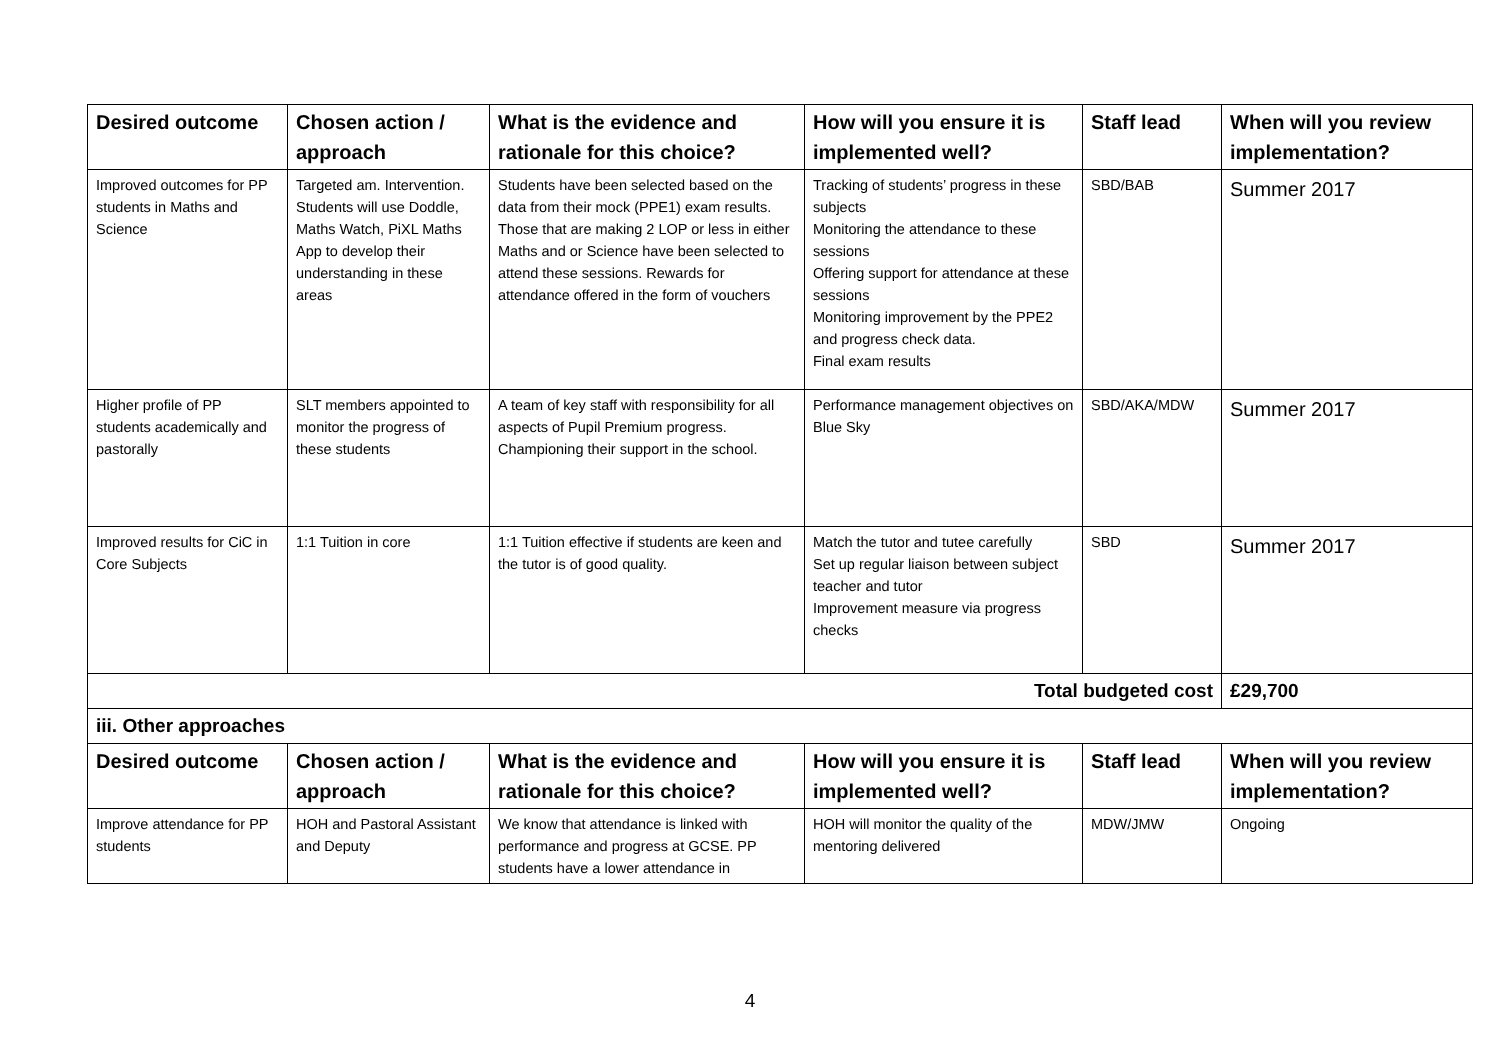| Desired outcome | Chosen action / approach | What is the evidence and rationale for this choice? | How will you ensure it is implemented well? | Staff lead | When will you review implementation? |
| --- | --- | --- | --- | --- | --- |
| Improved outcomes for PP students in Maths and Science | Targeted am. Intervention. Students will use Doddle, Maths Watch, PiXL Maths App to develop their understanding in these areas | Students have been selected based on the data from their mock (PPE1) exam results. Those that are making 2 LOP or less in either Maths and or Science have been selected to attend these sessions. Rewards for attendance offered in the form of vouchers | Tracking of students’ progress in these subjects Monitoring the attendance to these sessions Offering support for attendance at these sessions Monitoring improvement by the PPE2 and progress check data. Final exam results | SBD/BAB | Summer 2017 |
| Higher profile of PP students academically and pastorally | SLT members appointed to monitor the progress of these students | A team of key staff with responsibility for all aspects of Pupil Premium progress. Championing their support in the school. | Performance management objectives on Blue Sky | SBD/AKA/MDW | Summer 2017 |
| Improved results for CiC in Core Subjects | 1:1 Tuition in core | 1:1 Tuition effective if students are keen and the tutor is of good quality. | Match the tutor and tutee carefully Set up regular liaison between subject teacher and tutor Improvement measure via progress checks | SBD | Summer 2017 |
| Total budgeted cost | | | | | £29,700 |
| iii. Other approaches | | | | | |
| Desired outcome | Chosen action / approach | What is the evidence and rationale for this choice? | How will you ensure it is implemented well? | Staff lead | When will you review implementation? |
| Improve attendance for PP students | HOH and Pastoral Assistant and Deputy | We know that attendance is linked with performance and progress at GCSE. PP students have a lower attendance in | HOH will monitor the quality of the mentoring delivered | MDW/JMW | Ongoing |
4